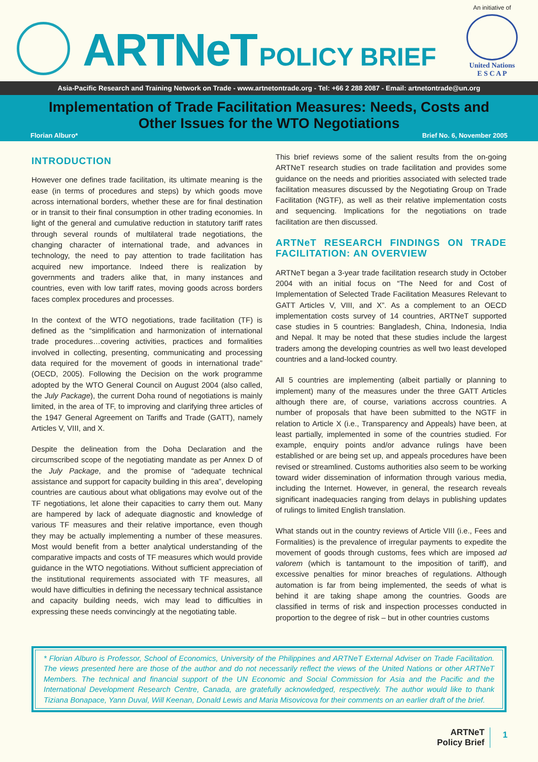ARTNeT POLICY BRIEF
An initiative of
United Nations
E S C A P
Asia-Pacific Research and Training Network on Trade - www.artnetontrade.org - Tel: +66 2 288 2087 - Email: artnetontrade@un.org
Implementation of Trade Facilitation Measures: Needs, Costs and Other Issues for the WTO Negotiations
Florian Alburo* Brief No. 6, November 2005
INTRODUCTION
However one defines trade facilitation, its ultimate meaning is the ease (in terms of procedures and steps) by which goods move across international borders, whether these are for final destination or in transit to their final consumption in other trading economies. In light of the general and cumulative reduction in statutory tariff rates through several rounds of multilateral trade negotiations, the changing character of international trade, and advances in technology, the need to pay attention to trade facilitation has acquired new importance. Indeed there is realization by governments and traders alike that, in many instances and countries, even with low tariff rates, moving goods across borders faces complex procedures and processes.
In the context of the WTO negotiations, trade facilitation (TF) is defined as the “simplification and harmonization of international trade procedures…covering activities, practices and formalities involved in collecting, presenting, communicating and processing data required for the movement of goods in international trade” (OECD, 2005). Following the Decision on the work programme adopted by the WTO General Council on August 2004 (also called, the July Package), the current Doha round of negotiations is mainly limited, in the area of TF, to improving and clarifying three articles of the 1947 General Agreement on Tariffs and Trade (GATT), namely Articles V, VIII, and X.
Despite the delineation from the Doha Declaration and the circumscribed scope of the negotiating mandate as per Annex D of the July Package, and the promise of “adequate technical assistance and support for capacity building in this area”, developing countries are cautious about what obligations may evolve out of the TF negotiations, let alone their capacities to carry them out. Many are hampered by lack of adequate diagnostic and knowledge of various TF measures and their relative importance, even though they may be actually implementing a number of these measures. Most would benefit from a better analytical understanding of the comparative impacts and costs of TF measures which would provide guidance in the WTO negotiations. Without sufficient appreciation of the institutional requirements associated with TF measures, all would have difficulties in defining the necessary technical assistance and capacity building needs, wich may lead to difficulties in expressing these needs convincingly at the negotiating table.
This brief reviews some of the salient results from the on-going ARTNeT research studies on trade facilitation and provides some guidance on the needs and priorities associated with selected trade facilitation measures discussed by the Negotiating Group on Trade Facilitation (NGTF), as well as their relative implementation costs and sequencing. Implications for the negotiations on trade facilitation are then discussed.
ARTNeT RESEARCH FINDINGS ON TRADE FACILITATION: AN OVERVIEW
ARTNeT began a 3-year trade facilitation research study in October 2004 with an initial focus on “The Need for and Cost of Implementation of Selected Trade Facilitation Measures Relevant to GATT Articles V, VIII, and X”. As a complement to an OECD implementation costs survey of 14 countries, ARTNeT supported case studies in 5 countries: Bangladesh, China, Indonesia, India and Nepal. It may be noted that these studies include the largest traders among the developing countries as well two least developed countries and a land-locked country.
All 5 countries are implementing (albeit partially or planning to implement) many of the measures under the three GATT Articles although there are, of course, variations accross countries. A number of proposals that have been submitted to the NGTF in relation to Article X (i.e., Transparency and Appeals) have been, at least partially, implemented in some of the countries studied. For example, enquiry points and/or advance rulings have been established or are being set up, and appeals procedures have been revised or streamlined. Customs authorities also seem to be working toward wider dissemination of information through various media, including the Internet. However, in general, the research reveals significant inadequacies ranging from delays in publishing updates of rulings to limited English translation.
What stands out in the country reviews of Article VIII (i.e., Fees and Formalities) is the prevalence of irregular payments to expedite the movement of goods through customs, fees which are imposed ad valorem (which is tantamount to the imposition of tariff), and excessive penalties for minor breaches of regulations. Although automation is far from being implemented, the seeds of what is behind it are taking shape among the countries. Goods are classified in terms of risk and inspection processes conducted in proportion to the degree of risk – but in other countries customs
* Florian Alburo is Professor, School of Economics, University of the Philippines and ARTNeT External Adviser on Trade Facilitation. The views presented here are those of the author and do not necessarily reflect the views of the United Nations or other ARTNeT Members. The technical and financial support of the UN Economic and Social Commission for Asia and the Pacific and the International Development Research Centre, Canada, are gratefully acknowledged, respectively. The author would like to thank Tiziana Bonapace, Yann Duval, Will Keenan, Donald Lewis and Maria Misovicova for their comments on an earlier draft of the brief.
ARTNeT
Policy Brief
1